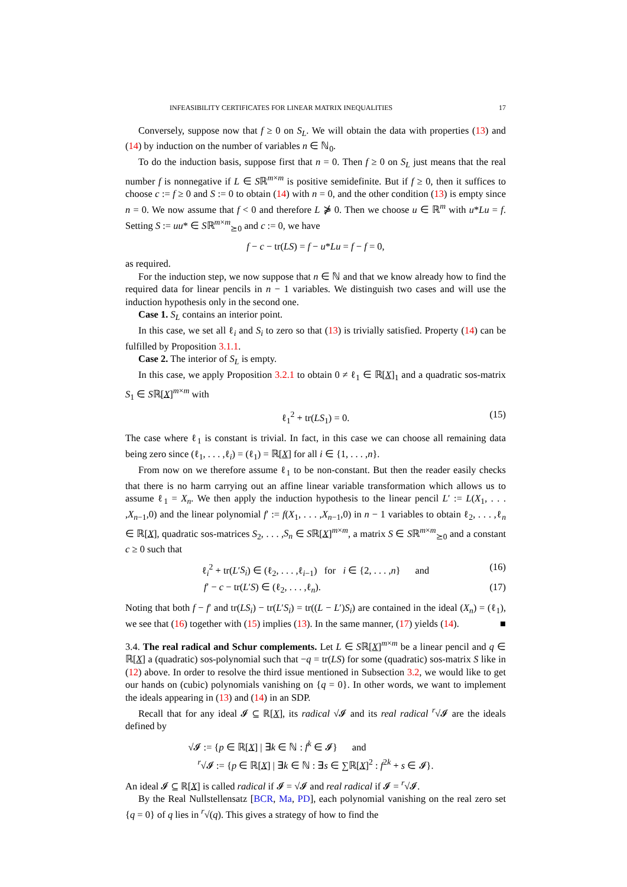INFEASIBILITY CERTIFICATES FOR LINEAR MATRIX INEQUALITIES 17
Conversely, suppose now that f ≥ 0 on S<sub>L</sub>. We will obtain the data with properties (13) and (14) by induction on the number of variables n ∈ ℕ<sub>0</sub>.
To do the induction basis, suppose first that n = 0. Then f ≥ 0 on S<sub>L</sub> just means that the real number f is nonnegative if L ∈ Sℝ<sup>m×m</sup> is positive semidefinite. But if f ≥ 0, then it suffices to choose c := f ≥ 0 and S := 0 to obtain (14) with n = 0, and the other condition (13) is empty since n = 0. We now assume that f < 0 and therefore L ⋡ 0. Then we choose u ∈ ℝ<sup>m</sup> with u*Lu = f. Setting S := uu* ∈ Sℝ<sup>m×m</sup><sub>⪰0</sub> and c := 0, we have
f − c − tr(LS) = f − u*Lu = f − f = 0,
as required.
For the induction step, we now suppose that n ∈ ℕ and that we know already how to find the required data for linear pencils in n − 1 variables. We distinguish two cases and will use the induction hypothesis only in the second one.
Case 1. S<sub>L</sub> contains an interior point.
In this case, we set all ℓ<sub>i</sub> and S<sub>i</sub> to zero so that (13) is trivially satisfied. Property (14) can be fulfilled by Proposition 3.1.1.
Case 2. The interior of S<sub>L</sub> is empty.
In this case, we apply Proposition 3.2.1 to obtain 0 ≠ ℓ<sub>1</sub> ∈ ℝ[X]<sub>1</sub> and a quadratic sos-matrix S<sub>1</sub> ∈ Sℝ[X]<sup>m×m</sup> with
ℓ<sub>1</sub><sup>2</sup> + tr(LS<sub>1</sub>) = 0. (15)
The case where ℓ<sub>1</sub> is constant is trivial. In fact, in this case we can choose all remaining data being zero since (ℓ<sub>1</sub>, . . . ,ℓ<sub>i</sub>) = (ℓ<sub>1</sub>) = ℝ[X] for all i ∈ {1, . . . ,n}.
From now on we therefore assume ℓ<sub>1</sub> to be non-constant. But then the reader easily checks that there is no harm carrying out an affine linear variable transformation which allows us to assume ℓ<sub>1</sub> = X<sub>n</sub>. We then apply the induction hypothesis to the linear pencil L′ := L(X<sub>1</sub>, . . . ,X<sub>n−1</sub>,0) and the linear polynomial f′ := f(X<sub>1</sub>, . . . ,X<sub>n−1</sub>,0) in n − 1 variables to obtain ℓ<sub>2</sub>, . . . ,ℓ<sub>n</sub> ∈ ℝ[X], quadratic sos-matrices S<sub>2</sub>, . . . ,S<sub>n</sub> ∈ Sℝ[X]<sup>m×m</sup>, a matrix S ∈ Sℝ<sup>m×m</sup><sub>⪰0</sub> and a constant c ≥ 0 such that
ℓ<sub>i</sub><sup>2</sup> + tr(L′S<sub>i</sub>) ∈ (ℓ<sub>2</sub>, . . . ,ℓ<sub>i−1</sub>) for i ∈ {2, . . . ,n} and (16)
f′ − c − tr(L′S) ∈ (ℓ<sub>2</sub>, . . . ,ℓ<sub>n</sub>). (17)
Noting that both f − f′ and tr(LS<sub>i</sub>) − tr(L′S<sub>i</sub>) = tr((L − L′)S<sub>i</sub>) are contained in the ideal (X<sub>n</sub>) = (ℓ<sub>1</sub>), we see that (16) together with (15) implies (13). In the same manner, (17) yields (14). ■
3.4. The real radical and Schur complements. Let L ∈ Sℝ[X]<sup>m×m</sup> be a linear pencil and q ∈ ℝ[X] a (quadratic) sos-polynomial such that −q = tr(LS) for some (quadratic) sos-matrix S like in (12) above. In order to resolve the third issue mentioned in Subsection 3.2, we would like to get our hands on (cubic) polynomials vanishing on {q = 0}. In other words, we want to implement the ideals appearing in (13) and (14) in an SDP.
Recall that for any ideal 𝓘 ⊆ ℝ[X], its radical √𝓘 and its real radical <sup>r</sup>√𝓘 are the ideals defined by
√𝓘 := {p ∈ ℝ[X] | ∃k ∈ ℕ : f<sup>k</sup> ∈ 𝓘} and
<sup>r</sup>√𝓘 := {p ∈ ℝ[X] | ∃k ∈ ℕ : ∃s ∈ ∑ℝ[X]<sup>2</sup> : f<sup>2k</sup> + s ∈ 𝓘}.
An ideal 𝓘 ⊆ ℝ[X] is called radical if 𝓘 = √𝓘 and real radical if 𝓘 = <sup>r</sup>√𝓘.
By the Real Nullstellensatz [BCR, Ma, PD], each polynomial vanishing on the real zero set {q = 0} of q lies in <sup>r</sup>√(q). This gives a strategy of how to find the